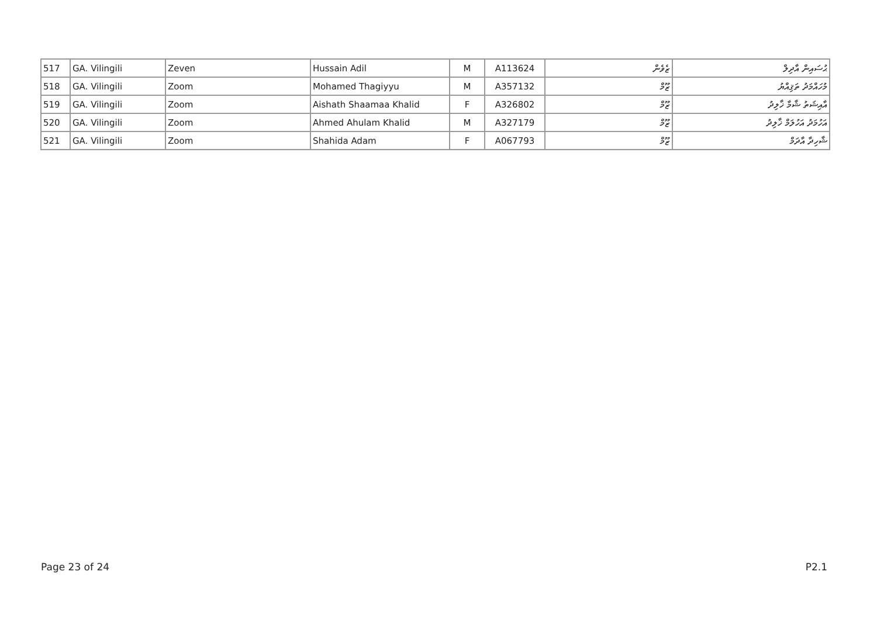| 517 | GA. Vilingili | Zeven | Hussain Adil | M | A113624 | ޒެވެން | ޙުސައިން އާދިލް |
| 518 | GA. Vilingili | Zoom | Mohamed Thagiyyu | M | A357132 | ޒޫމް | މުހައްމަދު ތަޤިއްޔު |
| 519 | GA. Vilingili | Zoom | Aishath Shaamaa Khalid | F | A326802 | ޒޫމް | އާއިޝަތު ޝާމާ ޚާލިދު |
| 520 | GA. Vilingili | Zoom | Ahmed Ahulam Khalid | M | A327179 | ޒޫމް | އަހުމަދު އަހުލަމް ޚާލިދު |
| 521 | GA. Vilingili | Zoom | Shahida Adam | F | A067793 | ޒޫމް | ޝާހިދާ އާދަމް |
Page 23 of 24 P2.1